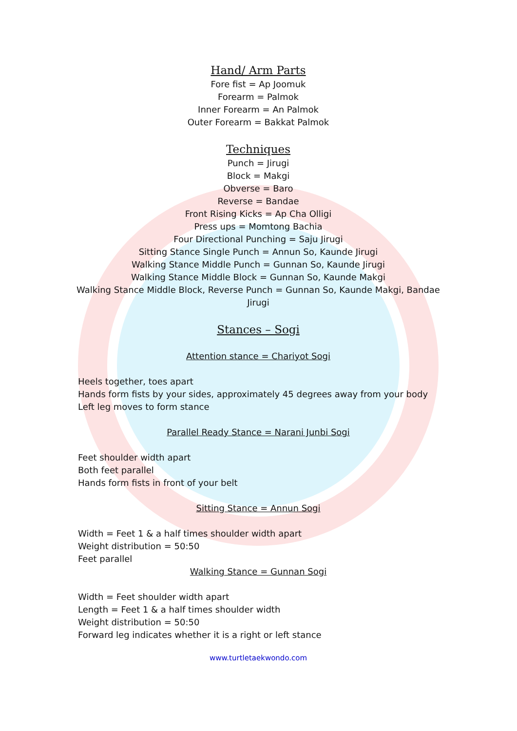Hand/ Arm Parts
Fore fist = Ap Joomuk
Forearm = Palmok
Inner Forearm = An Palmok
Outer Forearm = Bakkat Palmok
Techniques
Punch = Jirugi
Block = Makgi
Obverse = Baro
Reverse = Bandae
Front Rising Kicks = Ap Cha Olligi
Press ups = Momtong Bachia
Four Directional Punching = Saju Jirugi
Sitting Stance Single Punch = Annun So, Kaunde Jirugi
Walking Stance Middle Punch = Gunnan So, Kaunde Jirugi
Walking Stance Middle Block = Gunnan So, Kaunde Makgi
Walking Stance Middle Block, Reverse Punch = Gunnan So, Kaunde Makgi, Bandae Jirugi
Stances – Sogi
Attention stance = Chariyot Sogi
Heels together, toes apart
Hands form fists by your sides, approximately 45 degrees away from your body
Left leg moves to form stance
Parallel Ready Stance = Narani Junbi Sogi
Feet shoulder width apart
Both feet parallel
Hands form fists in front of your belt
Sitting Stance = Annun Sogi
Width = Feet 1 & a half times shoulder width apart
Weight distribution = 50:50
Feet parallel
Walking Stance = Gunnan Sogi
Width = Feet shoulder width apart
Length = Feet 1 & a half times shoulder width
Weight distribution = 50:50
Forward leg indicates whether it is a right or left stance
www.turtletaekwondo.com